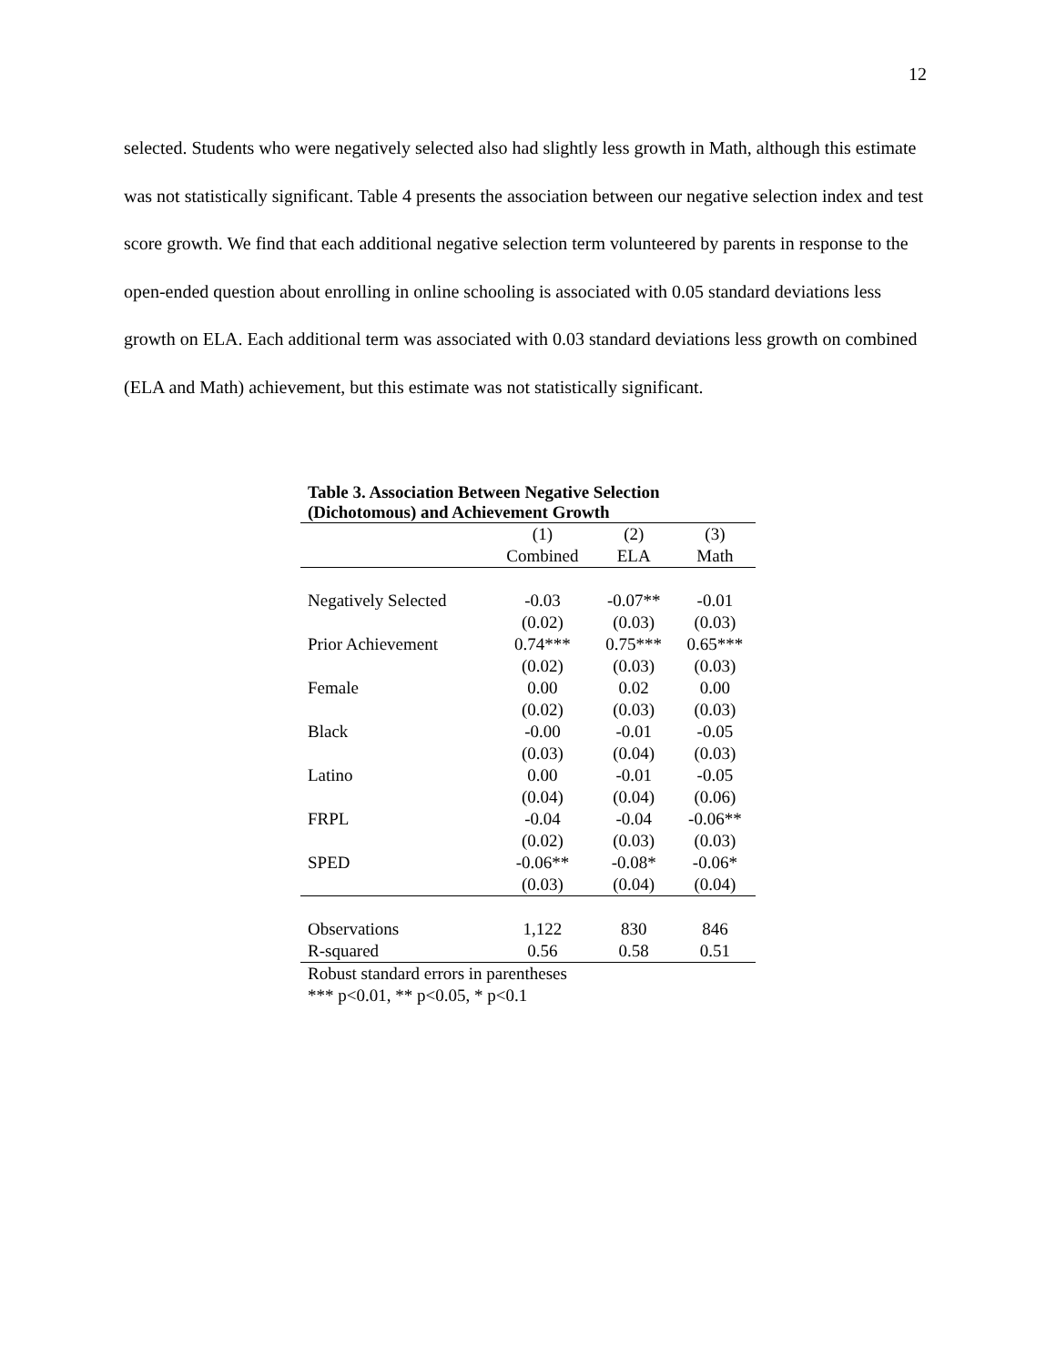12
selected. Students who were negatively selected also had slightly less growth in Math, although this estimate was not statistically significant. Table 4 presents the association between our negative selection index and test score growth. We find that each additional negative selection term volunteered by parents in response to the open-ended question about enrolling in online schooling is associated with 0.05 standard deviations less growth on ELA. Each additional term was associated with 0.03 standard deviations less growth on combined (ELA and Math) achievement, but this estimate was not statistically significant.
Table 3. Association Between Negative Selection (Dichotomous) and Achievement Growth
| | (1) | (2) | (3) |
| | Combined | ELA | Math |
| Negatively Selected | -0.03 | -0.07** | -0.01 |
| | (0.02) | (0.03) | (0.03) |
| Prior Achievement | 0.74*** | 0.75*** | 0.65*** |
| | (0.02) | (0.03) | (0.03) |
| Female | 0.00 | 0.02 | 0.00 |
| | (0.02) | (0.03) | (0.03) |
| Black | -0.00 | -0.01 | -0.05 |
| | (0.03) | (0.04) | (0.03) |
| Latino | 0.00 | -0.01 | -0.05 |
| | (0.04) | (0.04) | (0.06) |
| FRPL | -0.04 | -0.04 | -0.06** |
| | (0.02) | (0.03) | (0.03) |
| SPED | -0.06** | -0.08* | -0.06* |
| | (0.03) | (0.04) | (0.04) |
| Observations | 1,122 | 830 | 846 |
| R-squared | 0.56 | 0.58 | 0.51 |
Robust standard errors in parentheses
*** p<0.01, ** p<0.05, * p<0.1